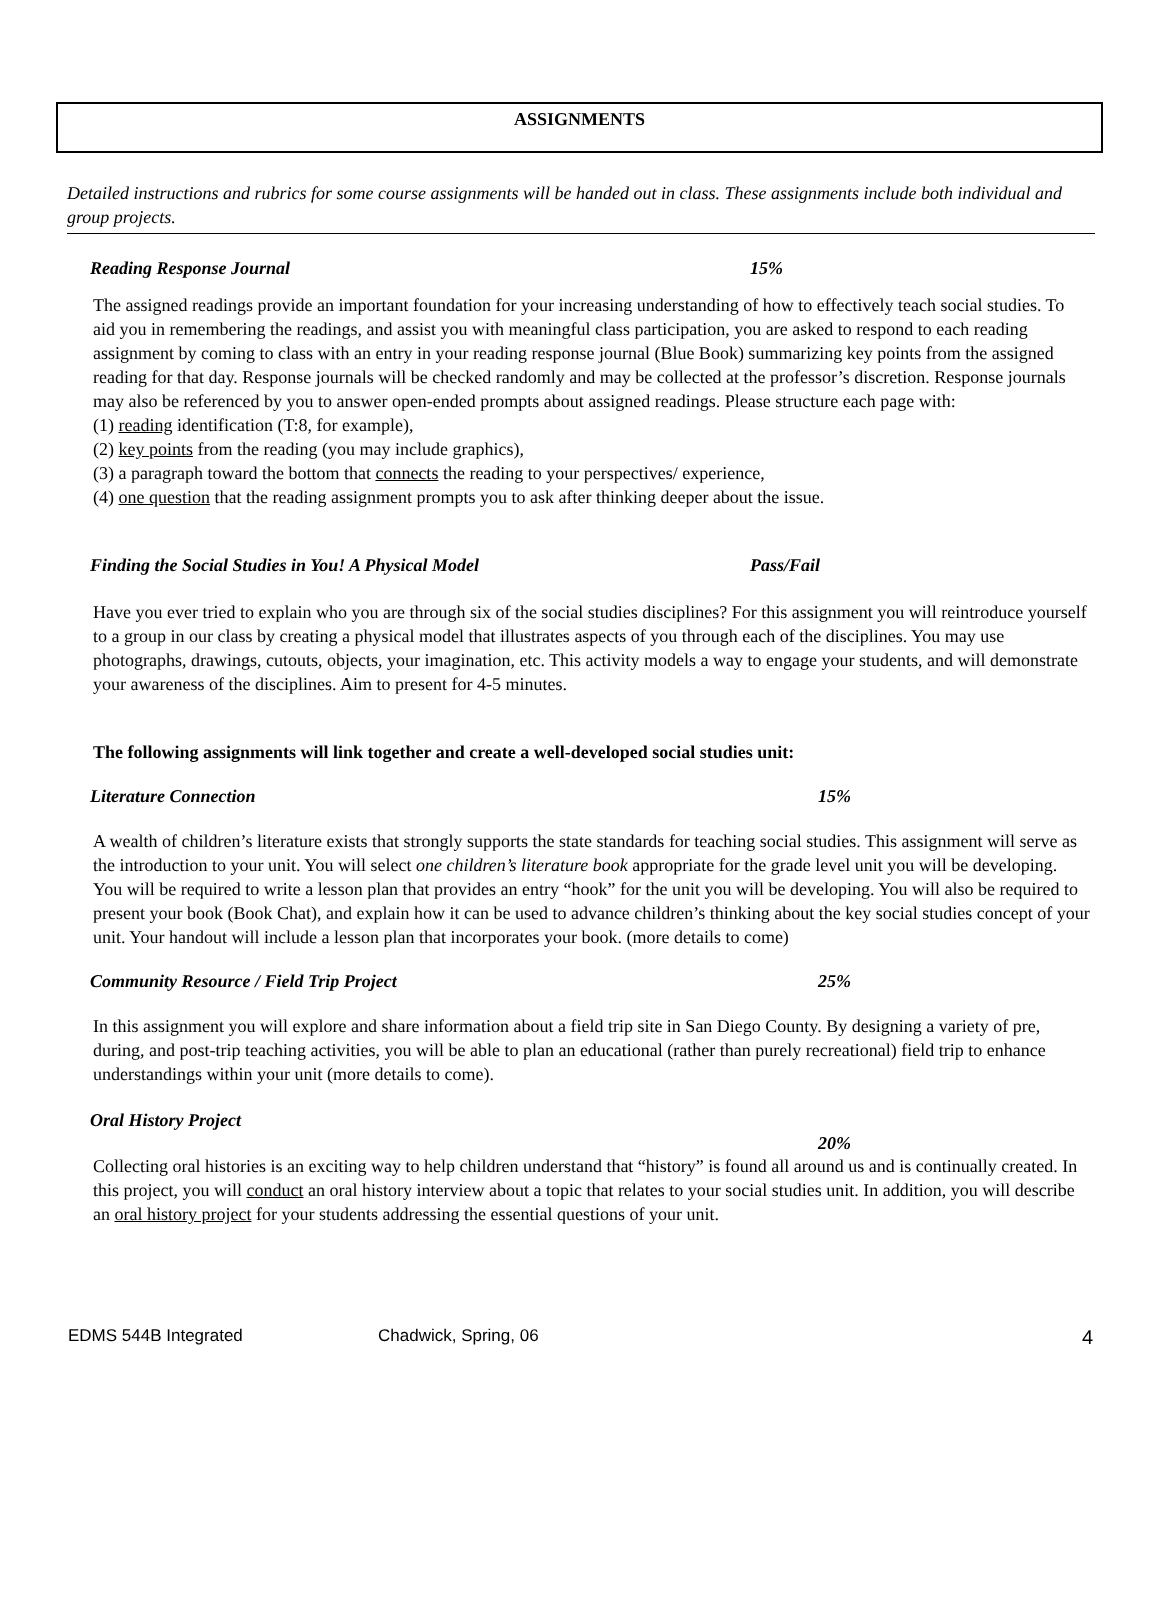ASSIGNMENTS
Detailed instructions and rubrics for some course assignments will be handed out in class. These assignments include both individual and group projects.
Reading Response Journal 15%
The assigned readings provide an important foundation for your increasing understanding of how to effectively teach social studies. To aid you in remembering the readings, and assist you with meaningful class participation, you are asked to respond to each reading assignment by coming to class with an entry in your reading response journal (Blue Book) summarizing key points from the assigned reading for that day. Response journals will be checked randomly and may be collected at the professor’s discretion. Response journals may also be referenced by you to answer open-ended prompts about assigned readings. Please structure each page with:
(1) reading identification (T:8, for example),
(2) key points from the reading (you may include graphics),
(3) a paragraph toward the bottom that connects the reading to your perspectives/ experience,
(4) one question that the reading assignment prompts you to ask after thinking deeper about the issue.
Finding the Social Studies in You! A Physical Model Pass/Fail
Have you ever tried to explain who you are through six of the social studies disciplines? For this assignment you will reintroduce yourself to a group in our class by creating a physical model that illustrates aspects of you through each of the disciplines. You may use photographs, drawings, cutouts, objects, your imagination, etc. This activity models a way to engage your students, and will demonstrate your awareness of the disciplines. Aim to present for 4-5 minutes.
The following assignments will link together and create a well-developed social studies unit:
Literature Connection 15%
A wealth of children’s literature exists that strongly supports the state standards for teaching social studies. This assignment will serve as the introduction to your unit. You will select one children’s literature book appropriate for the grade level unit you will be developing. You will be required to write a lesson plan that provides an entry “hook” for the unit you will be developing. You will also be required to present your book (Book Chat), and explain how it can be used to advance children’s thinking about the key social studies concept of your unit. Your handout will include a lesson plan that incorporates your book. (more details to come)
Community Resource / Field Trip Project 25%
In this assignment you will explore and share information about a field trip site in San Diego County. By designing a variety of pre, during, and post-trip teaching activities, you will be able to plan an educational (rather than purely recreational) field trip to enhance understandings within your unit (more details to come).
Oral History Project
20%
Collecting oral histories is an exciting way to help children understand that “history” is found all around us and is continually created. In this project, you will conduct an oral history interview about a topic that relates to your social studies unit. In addition, you will describe an oral history project for your students addressing the essential questions of your unit.
EDMS 544B Integrated Chadwick, Spring, 06 4